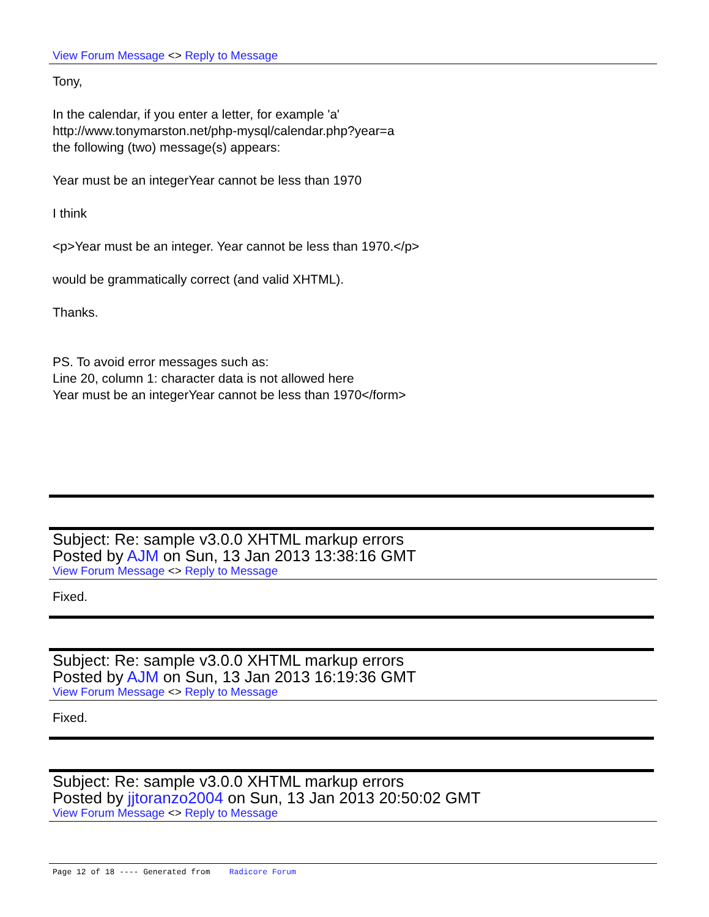View Forum Message <> Reply to Message
Tony,
In the calendar, if you enter a letter, for example 'a'
http://www.tonymarston.net/php-mysql/calendar.php?year=a
the following (two) message(s) appears:
Year must be an integerYear cannot be less than 1970
I think
<p>Year must be an integer. Year cannot be less than 1970.</p>
would be grammatically correct (and valid XHTML).
Thanks.
PS. To avoid error messages such as:
Line 20, column 1: character data is not allowed here
Year must be an integerYear cannot be less than 1970</form>
Subject: Re: sample v3.0.0 XHTML markup errors
Posted by AJM on Sun, 13 Jan 2013 13:38:16 GMT
View Forum Message <> Reply to Message
Fixed.
Subject: Re: sample v3.0.0 XHTML markup errors
Posted by AJM on Sun, 13 Jan 2013 16:19:36 GMT
View Forum Message <> Reply to Message
Fixed.
Subject: Re: sample v3.0.0 XHTML markup errors
Posted by jjtoranzo2004 on Sun, 13 Jan 2013 20:50:02 GMT
View Forum Message <> Reply to Message
Page 12 of 18 ---- Generated from Radicore Forum